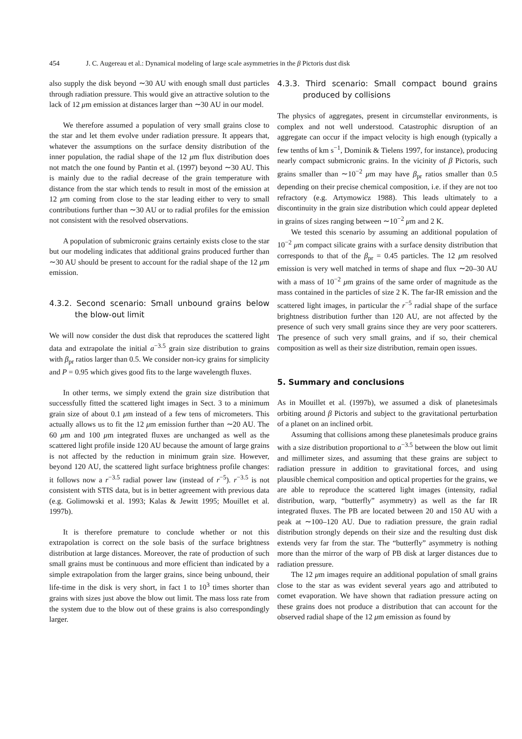454 J. C. Augereau et al.: Dynamical modeling of large scale asymmetries in the β Pictoris dust disk
also supply the disk beyond ∼30 AU with enough small dust particles through radiation pressure. This would give an attractive solution to the lack of 12 μm emission at distances larger than ∼30 AU in our model.
We therefore assumed a population of very small grains close to the star and let them evolve under radiation pressure. It appears that, whatever the assumptions on the surface density distribution of the inner population, the radial shape of the 12 μm flux distribution does not match the one found by Pantin et al. (1997) beyond ∼30 AU. This is mainly due to the radial decrease of the grain temperature with distance from the star which tends to result in most of the emission at 12 μm coming from close to the star leading either to very to small contributions further than ∼30 AU or to radial profiles for the emission not consistent with the resolved observations.
A population of submicronic grains certainly exists close to the star but our modeling indicates that additional grains produced further than ∼30 AU should be present to account for the radial shape of the 12 μm emission.
4.3.2. Second scenario: Small unbound grains below the blow-out limit
We will now consider the dust disk that reproduces the scattered light data and extrapolate the initial a<sup>−3.5</sup> grain size distribution to grains with β<sub>pr</sub> ratios larger than 0.5. We consider non-icy grains for simplicity and P = 0.95 which gives good fits to the large wavelength fluxes.
In other terms, we simply extend the grain size distribution that successfully fitted the scattered light images in Sect. 3 to a minimum grain size of about 0.1 μm instead of a few tens of micrometers. This actually allows us to fit the 12 μm emission further than ∼20 AU. The 60 μm and 100 μm integrated fluxes are unchanged as well as the scattered light profile inside 120 AU because the amount of large grains is not affected by the reduction in minimum grain size. However, beyond 120 AU, the scattered light surface brightness profile changes: it follows now a r<sup>−3.5</sup> radial power law (instead of r<sup>−5</sup>). r<sup>−3.5</sup> is not consistent with STIS data, but is in better agreement with previous data (e.g. Golimowski et al. 1993; Kalas & Jewitt 1995; Mouillet et al. 1997b).
It is therefore premature to conclude whether or not this extrapolation is correct on the sole basis of the surface brightness distribution at large distances. Moreover, the rate of production of such small grains must be continuous and more efficient than indicated by a simple extrapolation from the larger grains, since being unbound, their life-time in the disk is very short, in fact 1 to 10<sup>3</sup> times shorter than grains with sizes just above the blow out limit. The mass loss rate from the system due to the blow out of these grains is also correspondingly larger.
4.3.3. Third scenario: Small compact bound grains produced by collisions
The physics of aggregates, present in circumstellar environments, is complex and not well understood. Catastrophic disruption of an aggregate can occur if the impact velocity is high enough (typically a few tenths of km s<sup>−1</sup>, Dominik & Tielens 1997, for instance), producing nearly compact submicronic grains. In the vicinity of β Pictoris, such grains smaller than ∼10<sup>−2</sup> μm may have β<sub>pr</sub> ratios smaller than 0.5 depending on their precise chemical composition, i.e. if they are not too refractory (e.g. Artymowicz 1988). This leads ultimately to a discontinuity in the grain size distribution which could appear depleted in grains of sizes ranging between ∼10<sup>−2</sup> μm and 2 K.
We tested this scenario by assuming an additional population of 10<sup>−2</sup> μm compact silicate grains with a surface density distribution that corresponds to that of the β<sub>pr</sub> = 0.45 particles. The 12 μm resolved emission is very well matched in terms of shape and flux ∼20–30 AU with a mass of 10<sup>−2</sup> μm grains of the same order of magnitude as the mass contained in the particles of size 2 K. The far-IR emission and the scattered light images, in particular the r<sup>−5</sup> radial shape of the surface brightness distribution further than 120 AU, are not affected by the presence of such very small grains since they are very poor scatterers. The presence of such very small grains, and if so, their chemical composition as well as their size distribution, remain open issues.
5. Summary and conclusions
As in Mouillet et al. (1997b), we assumed a disk of planetesimals orbiting around β Pictoris and subject to the gravitational perturbation of a planet on an inclined orbit.
Assuming that collisions among these planetesimals produce grains with a size distribution proportional to a<sup>−3.5</sup> between the blow out limit and millimeter sizes, and assuming that these grains are subject to radiation pressure in addition to gravitational forces, and using plausible chemical composition and optical properties for the grains, we are able to reproduce the scattered light images (intensity, radial distribution, warp, “butterfly” asymmetry) as well as the far IR integrated fluxes. The PB are located between 20 and 150 AU with a peak at ∼100–120 AU. Due to radiation pressure, the grain radial distribution strongly depends on their size and the resulting dust disk extends very far from the star. The “butterfly” asymmetry is nothing more than the mirror of the warp of PB disk at larger distances due to radiation pressure.
The 12 μm images require an additional population of small grains close to the star as was evident several years ago and attributed to comet evaporation. We have shown that radiation pressure acting on these grains does not produce a distribution that can account for the observed radial shape of the 12 μm emission as found by